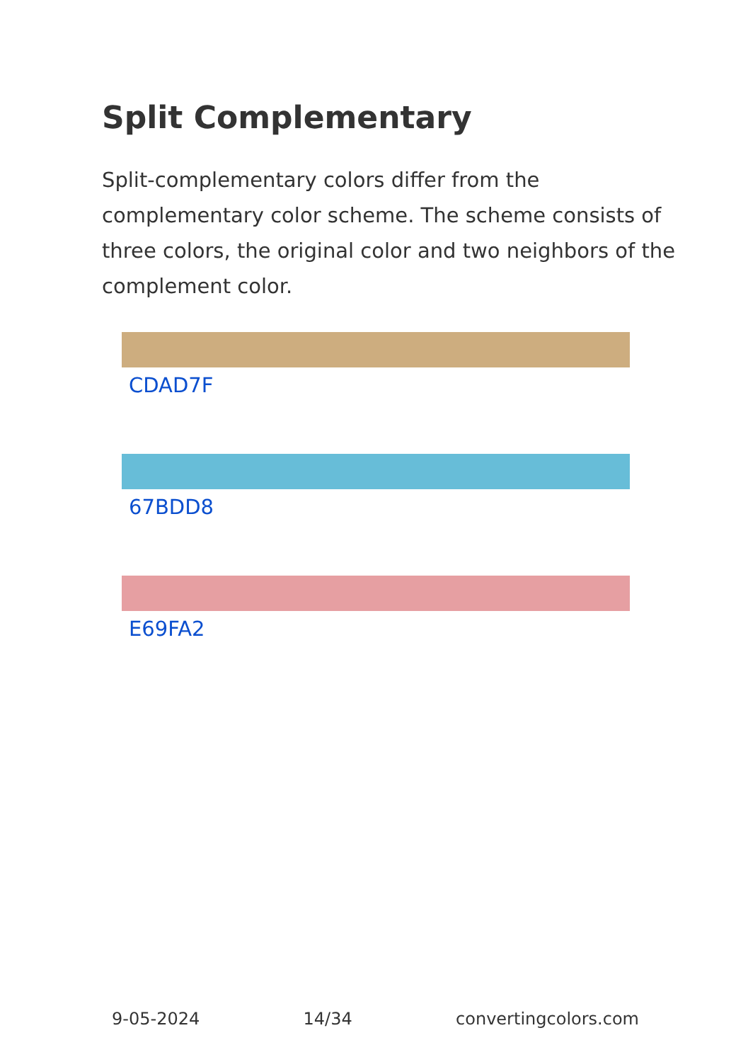Split Complementary
Split-complementary colors differ from the complementary color scheme. The scheme consists of three colors, the original color and two neighbors of the complement color.
CDAD7F
67BDD8
E69FA2
9-05-2024 14/34 convertingcolors.com